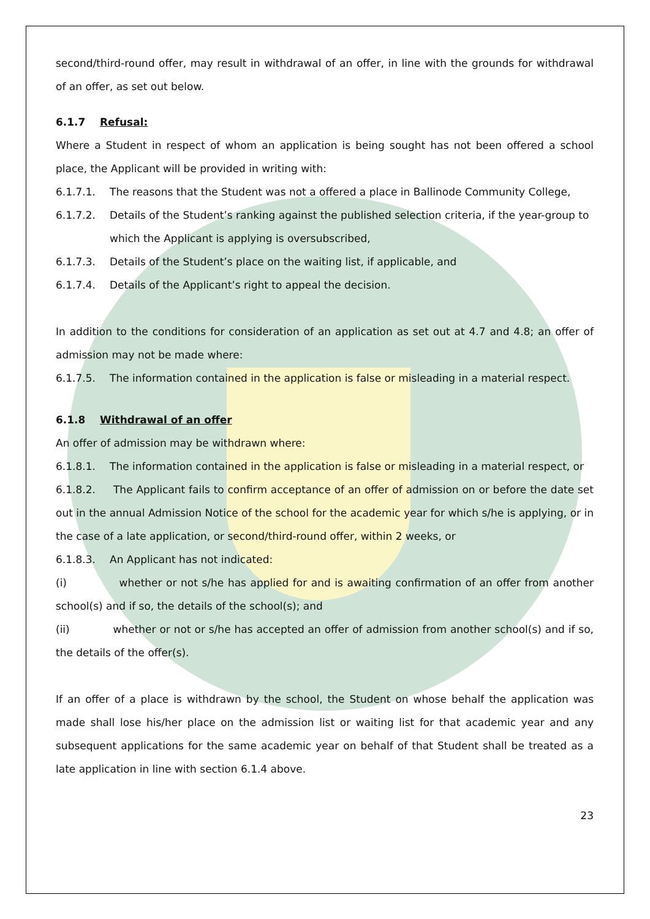second/third-round offer, may result in withdrawal of an offer, in line with the grounds for withdrawal of an offer, as set out below.
6.1.7 Refusal:
Where a Student in respect of whom an application is being sought has not been offered a school place, the Applicant will be provided in writing with:
6.1.7.1. The reasons that the Student was not a offered a place in Ballinode Community College,
6.1.7.2. Details of the Student’s ranking against the published selection criteria, if the year-group to which the Applicant is applying is oversubscribed,
6.1.7.3. Details of the Student’s place on the waiting list, if applicable, and
6.1.7.4. Details of the Applicant’s right to appeal the decision.
In addition to the conditions for consideration of an application as set out at 4.7 and 4.8; an offer of admission may not be made where:
6.1.7.5. The information contained in the application is false or misleading in a material respect.
6.1.8 Withdrawal of an offer
An offer of admission may be withdrawn where:
6.1.8.1. The information contained in the application is false or misleading in a material respect, or
6.1.8.2. The Applicant fails to confirm acceptance of an offer of admission on or before the date set out in the annual Admission Notice of the school for the academic year for which s/he is applying, or in the case of a late application, or second/third-round offer, within 2 weeks, or
6.1.8.3. An Applicant has not indicated:
(i) whether or not s/he has applied for and is awaiting confirmation of an offer from another school(s) and if so, the details of the school(s); and
(ii) whether or not or s/he has accepted an offer of admission from another school(s) and if so, the details of the offer(s).
If an offer of a place is withdrawn by the school, the Student on whose behalf the application was made shall lose his/her place on the admission list or waiting list for that academic year and any subsequent applications for the same academic year on behalf of that Student shall be treated as a late application in line with section 6.1.4 above.
23